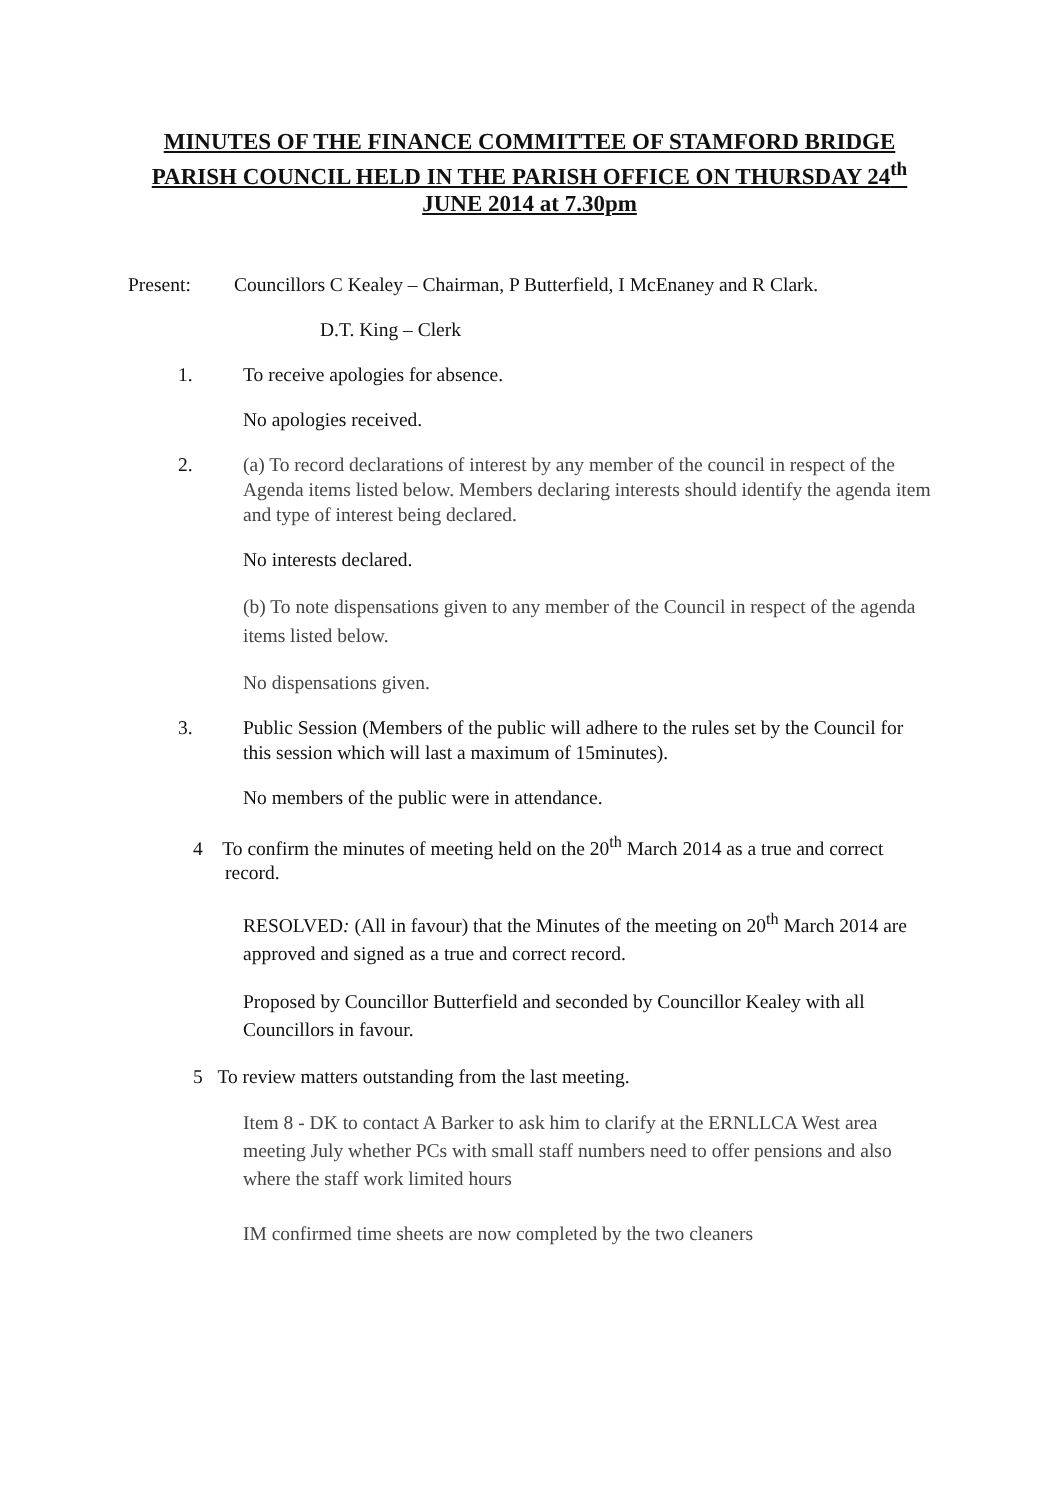MINUTES OF THE FINANCE COMMITTEE OF STAMFORD BRIDGE PARISH COUNCIL HELD IN THE PARISH OFFICE ON THURSDAY 24<sup>th</sup> JUNE 2014 at 7.30pm
Present: Councillors C Kealey – Chairman, P Butterfield, I McEnaney and R Clark.
D.T. King – Clerk
1. To receive apologies for absence.
No apologies received.
2. (a) To record declarations of interest by any member of the council in respect of the Agenda items listed below. Members declaring interests should identify the agenda item and type of interest being declared.
No interests declared.
(b) To note dispensations given to any member of the Council in respect of the agenda items listed below.
No dispensations given.
3. Public Session (Members of the public will adhere to the rules set by the Council for this session which will last a maximum of 15minutes).
No members of the public were in attendance.
4 To confirm the minutes of meeting held on the 20<sup>th</sup> March 2014 as a true and correct record.
RESOLVED: (All in favour) that the Minutes of the meeting on 20<sup>th</sup> March 2014 are approved and signed as a true and correct record.
Proposed by Councillor Butterfield and seconded by Councillor Kealey with all Councillors in favour.
5 To review matters outstanding from the last meeting.
Item 8 - DK to contact A Barker to ask him to clarify at the ERNLLCA West area meeting July whether PCs with small staff numbers need to offer pensions and also where the staff work limited hours
IM confirmed time sheets are now completed by the two cleaners